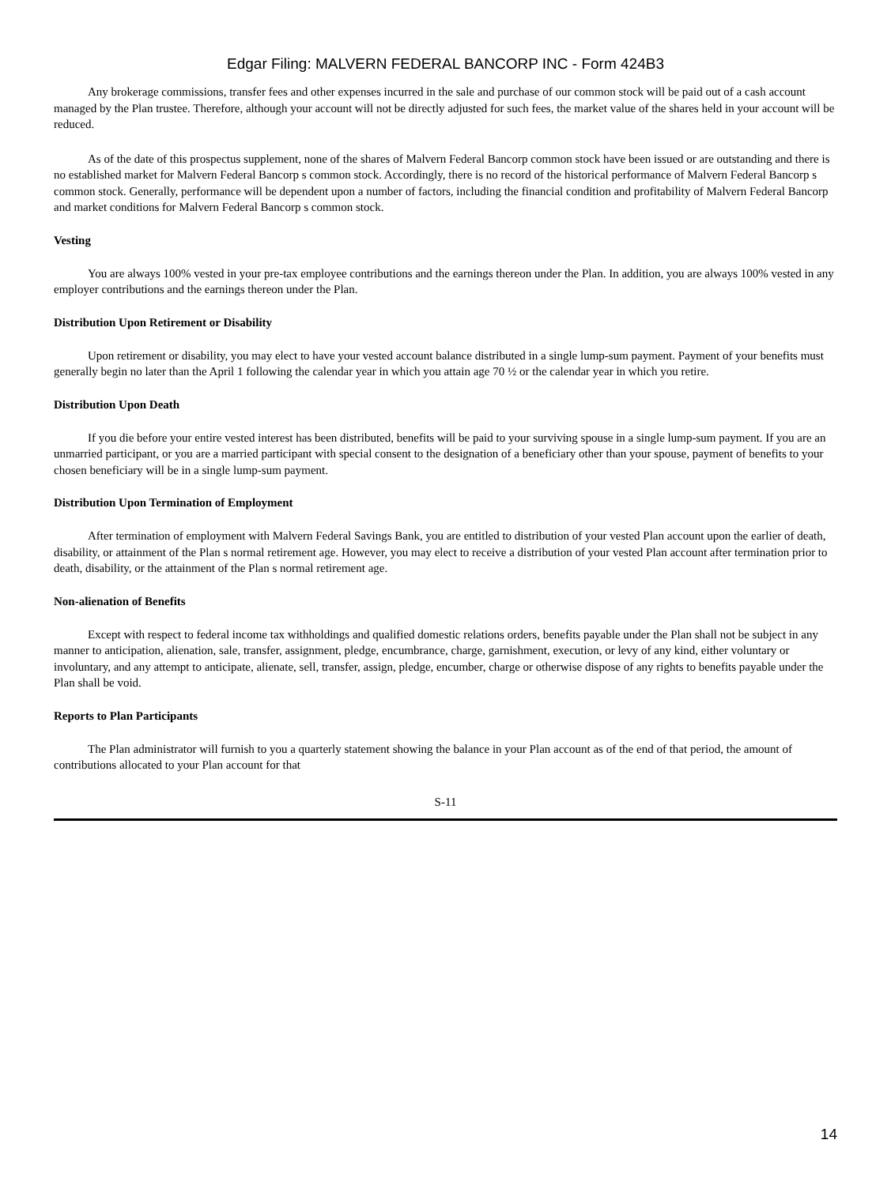Edgar Filing: MALVERN FEDERAL BANCORP INC - Form 424B3
Any brokerage commissions, transfer fees and other expenses incurred in the sale and purchase of our common stock will be paid out of a cash account managed by the Plan trustee. Therefore, although your account will not be directly adjusted for such fees, the market value of the shares held in your account will be reduced.
As of the date of this prospectus supplement, none of the shares of Malvern Federal Bancorp common stock have been issued or are outstanding and there is no established market for Malvern Federal Bancorp s common stock. Accordingly, there is no record of the historical performance of Malvern Federal Bancorp s common stock. Generally, performance will be dependent upon a number of factors, including the financial condition and profitability of Malvern Federal Bancorp and market conditions for Malvern Federal Bancorp s common stock.
Vesting
You are always 100% vested in your pre-tax employee contributions and the earnings thereon under the Plan. In addition, you are always 100% vested in any employer contributions and the earnings thereon under the Plan.
Distribution Upon Retirement or Disability
Upon retirement or disability, you may elect to have your vested account balance distributed in a single lump-sum payment. Payment of your benefits must generally begin no later than the April 1 following the calendar year in which you attain age 70 ½ or the calendar year in which you retire.
Distribution Upon Death
If you die before your entire vested interest has been distributed, benefits will be paid to your surviving spouse in a single lump-sum payment. If you are an unmarried participant, or you are a married participant with special consent to the designation of a beneficiary other than your spouse, payment of benefits to your chosen beneficiary will be in a single lump-sum payment.
Distribution Upon Termination of Employment
After termination of employment with Malvern Federal Savings Bank, you are entitled to distribution of your vested Plan account upon the earlier of death, disability, or attainment of the Plan s normal retirement age. However, you may elect to receive a distribution of your vested Plan account after termination prior to death, disability, or the attainment of the Plan s normal retirement age.
Non-alienation of Benefits
Except with respect to federal income tax withholdings and qualified domestic relations orders, benefits payable under the Plan shall not be subject in any manner to anticipation, alienation, sale, transfer, assignment, pledge, encumbrance, charge, garnishment, execution, or levy of any kind, either voluntary or involuntary, and any attempt to anticipate, alienate, sell, transfer, assign, pledge, encumber, charge or otherwise dispose of any rights to benefits payable under the Plan shall be void.
Reports to Plan Participants
The Plan administrator will furnish to you a quarterly statement showing the balance in your Plan account as of the end of that period, the amount of contributions allocated to your Plan account for that
S-11
14